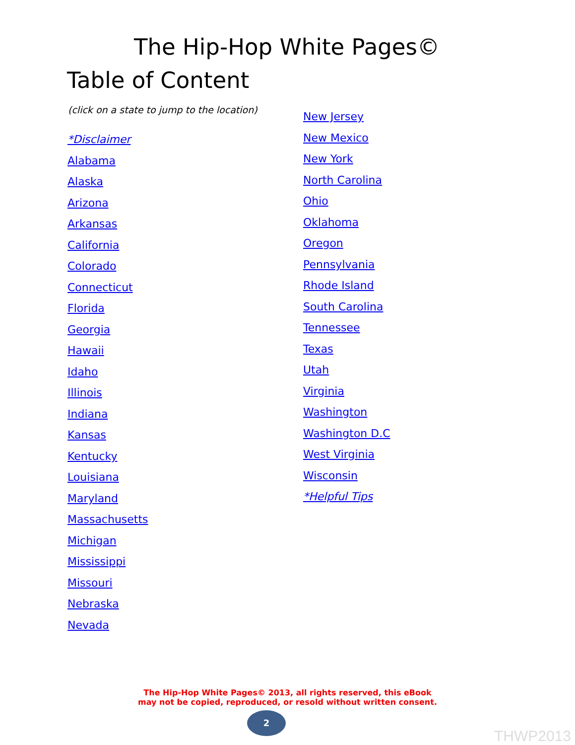The Hip-Hop White Pages©
Table of Content
(click on a state to jump to the location)
*Disclaimer
Alabama
Alaska
Arizona
Arkansas
California
Colorado
Connecticut
Florida
Georgia
Hawaii
Idaho
Illinois
Indiana
Kansas
Kentucky
Louisiana
Maryland
Massachusetts
Michigan
Mississippi
Missouri
Nebraska
Nevada
New Jersey
New Mexico
New York
North Carolina
Ohio
Oklahoma
Oregon
Pennsylvania
Rhode Island
South Carolina
Tennessee
Texas
Utah
Virginia
Washington
Washington D.C
West Virginia
Wisconsin
*Helpful Tips
The Hip-Hop White Pages© 2013, all rights reserved, this eBook
may not be copied, reproduced, or resold without written consent.
2
THWP2013